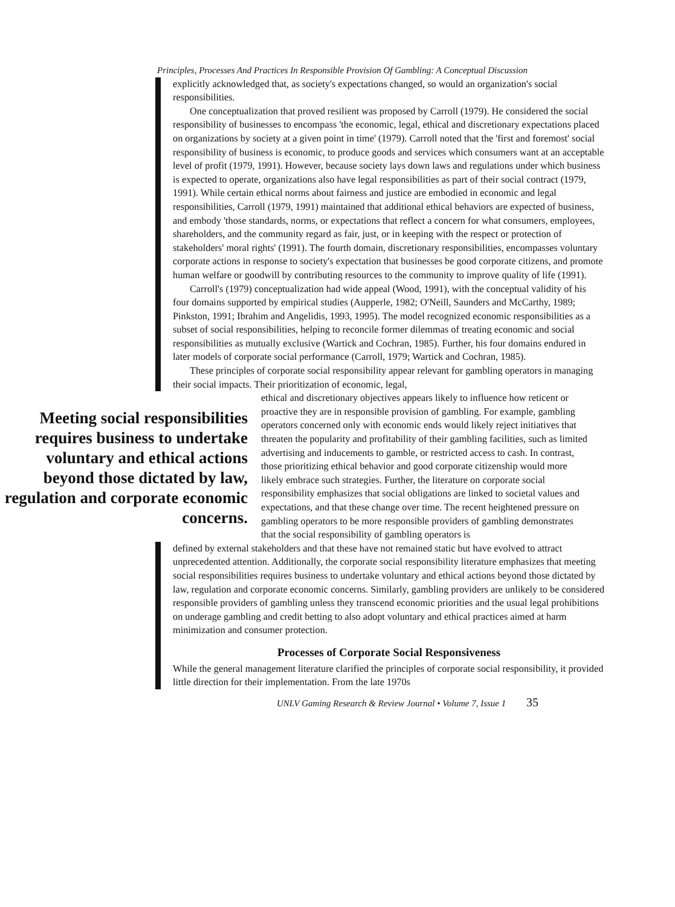Principles, Processes And Practices In Responsible Provision Of Gambling: A Conceptual Discussion
explicitly acknowledged that, as society's expectations changed, so would an organization's social responsibilities.
One conceptualization that proved resilient was proposed by Carroll (1979). He considered the social responsibility of businesses to encompass 'the economic, legal, ethical and discretionary expectations placed on organizations by society at a given point in time' (1979). Carroll noted that the 'first and foremost' social responsibility of business is economic, to produce goods and services which consumers want at an acceptable level of profit (1979, 1991). However, because society lays down laws and regulations under which business is expected to operate, organizations also have legal responsibilities as part of their social contract (1979, 1991). While certain ethical norms about fairness and justice are embodied in economic and legal responsibilities, Carroll (1979, 1991) maintained that additional ethical behaviors are expected of business, and embody 'those standards, norms, or expectations that reflect a concern for what consumers, employees, shareholders, and the community regard as fair, just, or in keeping with the respect or protection of stakeholders' moral rights' (1991). The fourth domain, discretionary responsibilities, encompasses voluntary corporate actions in response to society's expectation that businesses be good corporate citizens, and promote human welfare or goodwill by contributing resources to the community to improve quality of life (1991).
Carroll's (1979) conceptualization had wide appeal (Wood, 1991), with the conceptual validity of his four domains supported by empirical studies (Aupperle, 1982; O'Neill, Saunders and McCarthy, 1989; Pinkston, 1991; Ibrahim and Angelidis, 1993, 1995). The model recognized economic responsibilities as a subset of social responsibilities, helping to reconcile former dilemmas of treating economic and social responsibilities as mutually exclusive (Wartick and Cochran, 1985). Further, his four domains endured in later models of corporate social performance (Carroll, 1979; Wartick and Cochran, 1985).
These principles of corporate social responsibility appear relevant for gambling operators in managing their social impacts. Their prioritization of economic, legal,
Meeting social responsibilities requires business to undertake voluntary and ethical actions beyond those dictated by law, regulation and corporate economic concerns.
ethical and discretionary objectives appears likely to influence how reticent or proactive they are in responsible provision of gambling. For example, gambling operators concerned only with economic ends would likely reject initiatives that threaten the popularity and profitability of their gambling facilities, such as limited advertising and inducements to gamble, or restricted access to cash. In contrast, those prioritizing ethical behavior and good corporate citizenship would more likely embrace such strategies. Further, the literature on corporate social responsibility emphasizes that social obligations are linked to societal values and expectations, and that these change over time. The recent heightened pressure on gambling operators to be more responsible providers of gambling demonstrates that the social responsibility of gambling operators is
defined by external stakeholders and that these have not remained static but have evolved to attract unprecedented attention. Additionally, the corporate social responsibility literature emphasizes that meeting social responsibilities requires business to undertake voluntary and ethical actions beyond those dictated by law, regulation and corporate economic concerns. Similarly, gambling providers are unlikely to be considered responsible providers of gambling unless they transcend economic priorities and the usual legal prohibitions on underage gambling and credit betting to also adopt voluntary and ethical practices aimed at harm minimization and consumer protection.
Processes of Corporate Social Responsiveness
While the general management literature clarified the principles of corporate social responsibility, it provided little direction for their implementation. From the late 1970s
UNLV Gaming Research & Review Journal • Volume 7, Issue 1 35